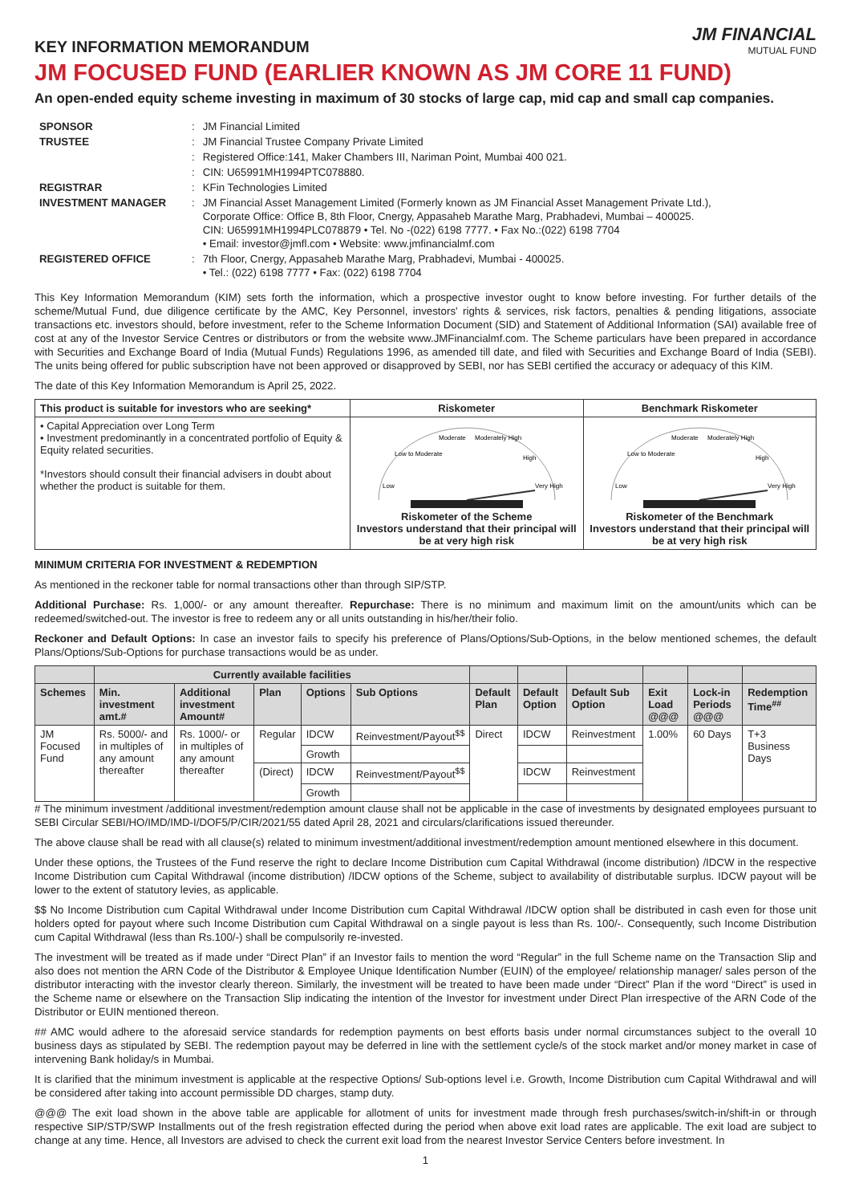KEY INFORMATION MEMORANDUM
JM FINANCIAL
MUTUAL FUND
JM FOCUSED FUND (EARLIER KNOWN AS JM CORE 11 FUND)
An open-ended equity scheme investing in maximum of 30 stocks of large cap, mid cap and small cap companies.
| SPONSOR | : | JM Financial Limited |
| TRUSTEE | : | JM Financial Trustee Company Private Limited |
| | : | Registered Office:141, Maker Chambers III, Nariman Point, Mumbai 400 021. |
| | : | CIN: U65991MH1994PTC078880. |
| REGISTRAR | : | KFin Technologies Limited |
| INVESTMENT MANAGER | : | JM Financial Asset Management Limited (Formerly known as JM Financial Asset Management Private Ltd.), Corporate Office: Office B, 8th Floor, Cnergy, Appasaheb Marathe Marg, Prabhadevi, Mumbai – 400025. CIN: U65991MH1994PLC078879 • Tel. No -(022) 6198 7777. • Fax No.:(022) 6198 7704 • Email: investor@jmfl.com • Website: www.jmfinancialmf.com |
| REGISTERED OFFICE | : | 7th Floor, Cnergy, Appasaheb Marathe Marg, Prabhadevi, Mumbai - 400025. • Tel.: (022) 6198 7777 • Fax: (022) 6198 7704 |
This Key Information Memorandum (KIM) sets forth the information, which a prospective investor ought to know before investing. For further details of the scheme/Mutual Fund, due diligence certificate by the AMC, Key Personnel, investors' rights & services, risk factors, penalties & pending litigations, associate transactions etc. investors should, before investment, refer to the Scheme Information Document (SID) and Statement of Additional Information (SAI) available free of cost at any of the Investor Service Centres or distributors or from the website www.JMFinancialmf.com. The Scheme particulars have been prepared in accordance with Securities and Exchange Board of India (Mutual Funds) Regulations 1996, as amended till date, and filed with Securities and Exchange Board of India (SEBI). The units being offered for public subscription have not been approved or disapproved by SEBI, nor has SEBI certified the accuracy or adequacy of this KIM.
The date of this Key Information Memorandum is April 25, 2022.
| This product is suitable for investors who are seeking* | Riskometer | Benchmark Riskometer |
| • Capital Appreciation over Long Term • Investment predominantly in a concentrated portfolio of Equity & Equity related securities. *Investors should consult their financial advisers in doubt about whether the product is suitable for them. | Low Low to Moderate Moderate Moderately High High Very High Riskometer of the Scheme Investors understand that their principal will be at very high risk | Low Low to Moderate Moderate Moderately High High Very High Riskometer of the Benchmark Investors understand that their principal will be at very high risk |
MINIMUM CRITERIA FOR INVESTMENT & REDEMPTION
As mentioned in the reckoner table for normal transactions other than through SIP/STP.
Additional Purchase: Rs. 1,000/- or any amount thereafter. Repurchase: There is no minimum and maximum limit on the amount/units which can be redeemed/switched-out. The investor is free to redeem any or all units outstanding in his/her/their folio.
Reckoner and Default Options: In case an investor fails to specify his preference of Plans/Options/Sub-Options, in the below mentioned schemes, the default Plans/Options/Sub-Options for purchase transactions would be as under.
| | Currently available facilities | | | | | | | | | | |
| --- | --- | --- | --- | --- | --- | --- | --- | --- | --- | --- | --- |
| Schemes | Min. investment amt.# | Additional investment Amount# | Plan | Options | Sub Options | Default Plan | Default Option | Default Sub Option | Exit Load @@@ | Lock-in Periods @@@ | Redemption Time<sup>##</sup> |
| JM Focused Fund | Rs. 5000/- and in multiples of any amount thereafter | Rs. 1000/- or in multiples of any amount thereafter | Regular | IDCW | Reinvestment/Payout<sup>$$</sup> | Direct | IDCW | Reinvestment | 1.00% | 60 Days | T+3 Business Days |
| | | | | Growth | | | | | | | |
| | | | (Direct) | IDCW | Reinvestment/Payout<sup>$$</sup> | | IDCW | Reinvestment | | | |
| | | | | Growth | | | | | | | |
# The minimum investment /additional investment/redemption amount clause shall not be applicable in the case of investments by designated employees pursuant to SEBI Circular SEBI/HO/IMD/IMD-I/DOF5/P/CIR/2021/55 dated April 28, 2021 and circulars/clarifications issued thereunder.
The above clause shall be read with all clause(s) related to minimum investment/additional investment/redemption amount mentioned elsewhere in this document.
Under these options, the Trustees of the Fund reserve the right to declare Income Distribution cum Capital Withdrawal (income distribution) /IDCW in the respective Income Distribution cum Capital Withdrawal (income distribution) /IDCW options of the Scheme, subject to availability of distributable surplus. IDCW payout will be lower to the extent of statutory levies, as applicable.
$$ No Income Distribution cum Capital Withdrawal under Income Distribution cum Capital Withdrawal /IDCW option shall be distributed in cash even for those unit holders opted for payout where such Income Distribution cum Capital Withdrawal on a single payout is less than Rs. 100/-. Consequently, such Income Distribution cum Capital Withdrawal (less than Rs.100/-) shall be compulsorily re-invested.
The investment will be treated as if made under “Direct Plan” if an Investor fails to mention the word “Regular” in the full Scheme name on the Transaction Slip and also does not mention the ARN Code of the Distributor & Employee Unique Identification Number (EUIN) of the employee/ relationship manager/ sales person of the distributor interacting with the investor clearly thereon. Similarly, the investment will be treated to have been made under “Direct” Plan if the word “Direct” is used in the Scheme name or elsewhere on the Transaction Slip indicating the intention of the Investor for investment under Direct Plan irrespective of the ARN Code of the Distributor or EUIN mentioned thereon.
## AMC would adhere to the aforesaid service standards for redemption payments on best efforts basis under normal circumstances subject to the overall 10 business days as stipulated by SEBI. The redemption payout may be deferred in line with the settlement cycle/s of the stock market and/or money market in case of intervening Bank holiday/s in Mumbai.
It is clarified that the minimum investment is applicable at the respective Options/ Sub-options level i.e. Growth, Income Distribution cum Capital Withdrawal and will be considered after taking into account permissible DD charges, stamp duty.
@@@ The exit load shown in the above table are applicable for allotment of units for investment made through fresh purchases/switch-in/shift-in or through respective SIP/STP/SWP Installments out of the fresh registration effected during the period when above exit load rates are applicable. The exit load are subject to change at any time. Hence, all Investors are advised to check the current exit load from the nearest Investor Service Centers before investment. In
1